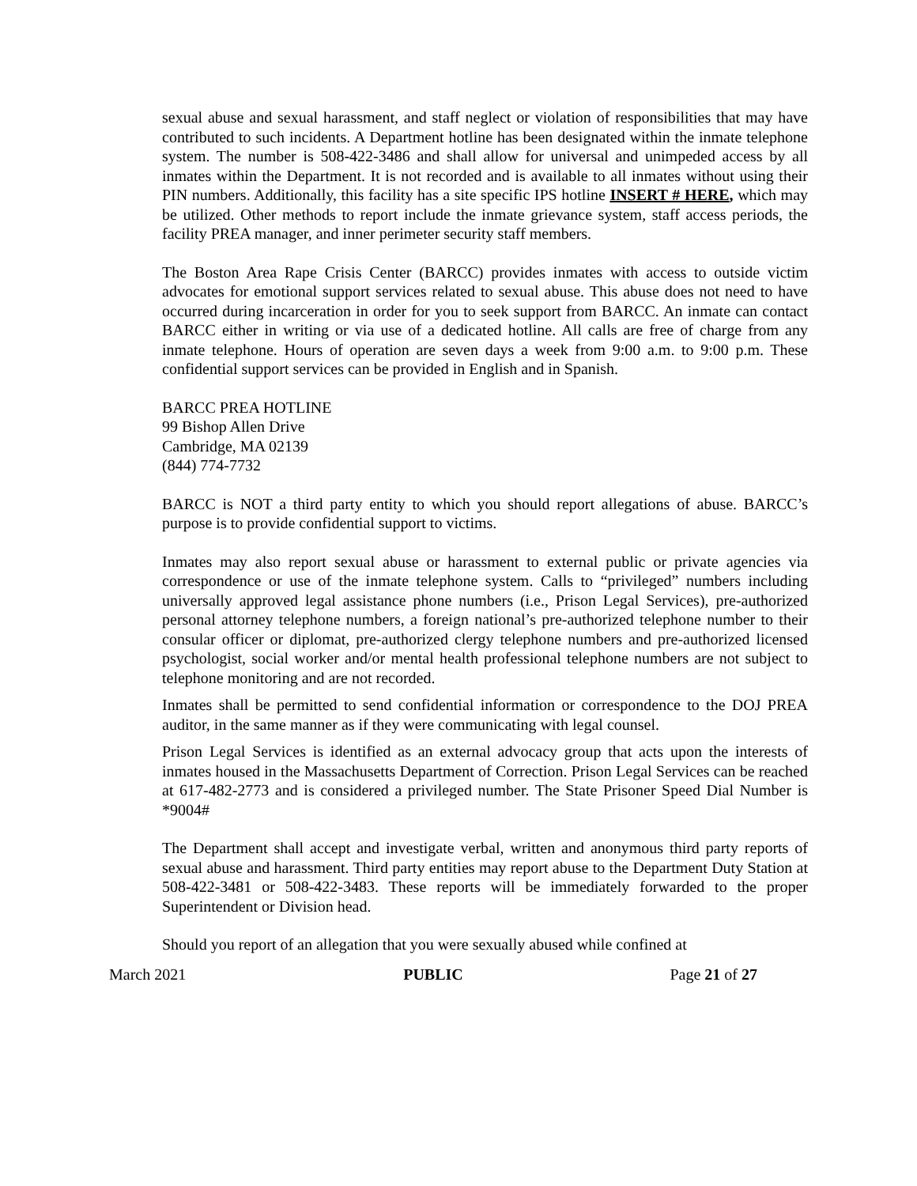sexual abuse and sexual harassment, and staff neglect or violation of responsibilities that may have contributed to such incidents. A Department hotline has been designated within the inmate telephone system. The number is 508-422-3486 and shall allow for universal and unimpeded access by all inmates within the Department. It is not recorded and is available to all inmates without using their PIN numbers. Additionally, this facility has a site specific IPS hotline INSERT # HERE, which may be utilized. Other methods to report include the inmate grievance system, staff access periods, the facility PREA manager, and inner perimeter security staff members.
The Boston Area Rape Crisis Center (BARCC) provides inmates with access to outside victim advocates for emotional support services related to sexual abuse. This abuse does not need to have occurred during incarceration in order for you to seek support from BARCC. An inmate can contact BARCC either in writing or via use of a dedicated hotline. All calls are free of charge from any inmate telephone. Hours of operation are seven days a week from 9:00 a.m. to 9:00 p.m. These confidential support services can be provided in English and in Spanish.
BARCC PREA HOTLINE
99 Bishop Allen Drive
Cambridge, MA 02139
(844) 774-7732
BARCC is NOT a third party entity to which you should report allegations of abuse. BARCC’s purpose is to provide confidential support to victims.
Inmates may also report sexual abuse or harassment to external public or private agencies via correspondence or use of the inmate telephone system. Calls to “privileged” numbers including universally approved legal assistance phone numbers (i.e., Prison Legal Services), pre-authorized personal attorney telephone numbers, a foreign national’s pre-authorized telephone number to their consular officer or diplomat, pre-authorized clergy telephone numbers and pre-authorized licensed psychologist, social worker and/or mental health professional telephone numbers are not subject to telephone monitoring and are not recorded.
Inmates shall be permitted to send confidential information or correspondence to the DOJ PREA auditor, in the same manner as if they were communicating with legal counsel.
Prison Legal Services is identified as an external advocacy group that acts upon the interests of inmates housed in the Massachusetts Department of Correction. Prison Legal Services can be reached at 617-482-2773 and is considered a privileged number. The State Prisoner Speed Dial Number is *9004#
The Department shall accept and investigate verbal, written and anonymous third party reports of sexual abuse and harassment. Third party entities may report abuse to the Department Duty Station at 508-422-3481 or 508-422-3483. These reports will be immediately forwarded to the proper Superintendent or Division head.
Should you report of an allegation that you were sexually abused while confined at
March 2021 PUBLIC Page 21 of 27